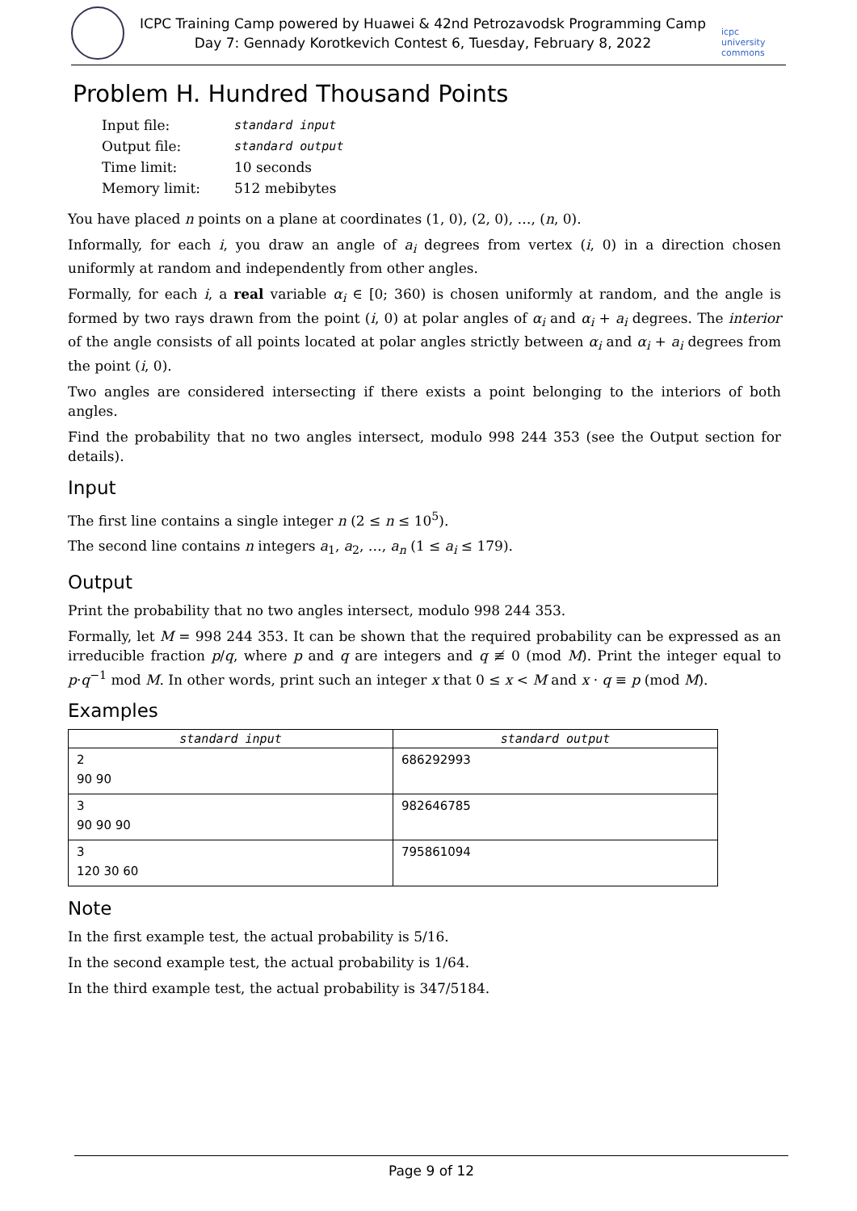ICPC Training Camp powered by Huawei & 42nd Petrozavodsk Programming Camp
Day 7: Gennady Korotkevich Contest 6, Tuesday, February 8, 2022
icpc university commons
Problem H. Hundred Thousand Points
| Input file: | standard input |
| Output file: | standard output |
| Time limit: | 10 seconds |
| Memory limit: | 512 mebibytes |
You have placed n points on a plane at coordinates (1, 0), (2, 0), …, (n, 0).
Informally, for each i, you draw an angle of a<sub>i</sub> degrees from vertex (i, 0) in a direction chosen uniformly at random and independently from other angles.
Formally, for each i, a real variable α<sub>i</sub> ∈ [0; 360) is chosen uniformly at random, and the angle is formed by two rays drawn from the point (i, 0) at polar angles of α<sub>i</sub> and α<sub>i</sub> + a<sub>i</sub> degrees. The interior of the angle consists of all points located at polar angles strictly between α<sub>i</sub> and α<sub>i</sub> + a<sub>i</sub> degrees from the point (i, 0).
Two angles are considered intersecting if there exists a point belonging to the interiors of both angles.
Find the probability that no two angles intersect, modulo 998 244 353 (see the Output section for details).
Input
The first line contains a single integer n (2 ≤ n ≤ 10<sup>5</sup>).
The second line contains n integers a<sub>1</sub>, a<sub>2</sub>, …, a<sub>n</sub> (1 ≤ a<sub>i</sub> ≤ 179).
Output
Print the probability that no two angles intersect, modulo 998 244 353.
Formally, let M = 998 244 353. It can be shown that the required probability can be expressed as an irreducible fraction p/q, where p and q are integers and q ≢ 0 (mod M). Print the integer equal to p·q<sup>−1</sup> mod M. In other words, print such an integer x that 0 ≤ x < M and x · q ≡ p (mod M).
Examples
| standard input | standard output |
| --- | --- |
| 2 90 90 | 686292993 |
| 3 90 90 90 | 982646785 |
| 3 120 30 60 | 795861094 |
Note
In the first example test, the actual probability is 5/16.
In the second example test, the actual probability is 1/64.
In the third example test, the actual probability is 347/5184.
Page 9 of 12